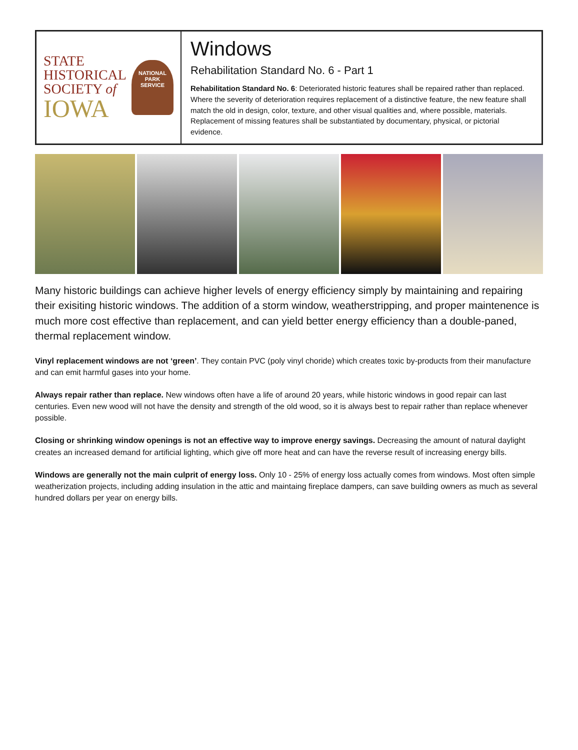STATE
HISTORICAL
SOCIETY of
IOWA
NATIONAL
PARK
SERVICE
Windows
Rehabilitation Standard No. 6 - Part 1
Rehabilitation Standard No. 6: Deteriorated historic features shall be repaired rather than replaced. Where the severity of deterioration requires replacement of a distinctive feature, the new feature shall match the old in design, color, texture, and other visual qualities and, where possible, materials. Replacement of missing features shall be substantiated by documentary, physical, or pictorial evidence.
Many historic buildings can achieve higher levels of energy efficiency simply by maintaining and repairing their exisiting historic windows. The addition of a storm window, weatherstripping, and proper maintenence is much more cost effective than replacement, and can yield better energy efficiency than a double-paned, thermal replacement window.
Vinyl replacement windows are not ‘green’. They contain PVC (poly vinyl choride) which creates toxic by-products from their manufacture and can emit harmful gases into your home.
Always repair rather than replace. New windows often have a life of around 20 years, while historic windows in good repair can last centuries. Even new wood will not have the density and strength of the old wood, so it is always best to repair rather than replace whenever possible.
Closing or shrinking window openings is not an effective way to improve energy savings. Decreasing the amount of natural daylight creates an increased demand for artificial lighting, which give off more heat and can have the reverse result of increasing energy bills.
Windows are generally not the main culprit of energy loss. Only 10 - 25% of energy loss actually comes from windows. Most often simple weatherization projects, including adding insulation in the attic and maintaing fireplace dampers, can save building owners as much as several hundred dollars per year on energy bills.